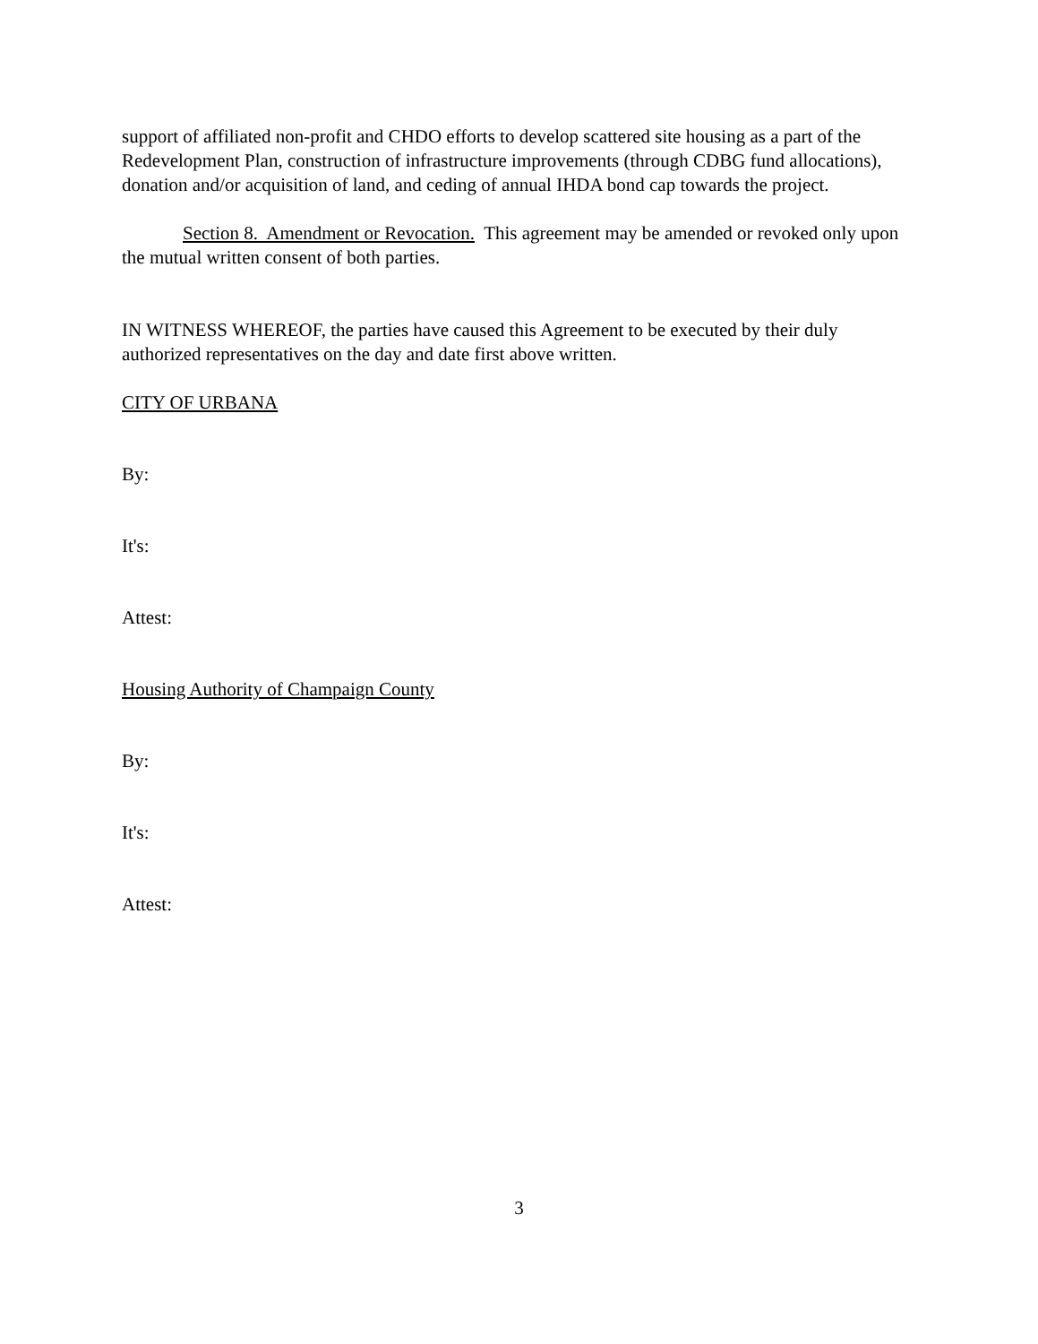support of affiliated non-profit and CHDO efforts to develop scattered site housing as a part of the Redevelopment Plan, construction of infrastructure improvements (through CDBG fund allocations), donation and/or acquisition of land, and ceding of annual IHDA bond cap towards the project.
Section 8. Amendment or Revocation. This agreement may be amended or revoked only upon the mutual written consent of both parties.
IN WITNESS WHEREOF, the parties have caused this Agreement to be executed by their duly authorized representatives on the day and date first above written.
CITY OF URBANA
By:
It's:
Attest:
Housing Authority of Champaign County
By:
It's:
Attest:
3